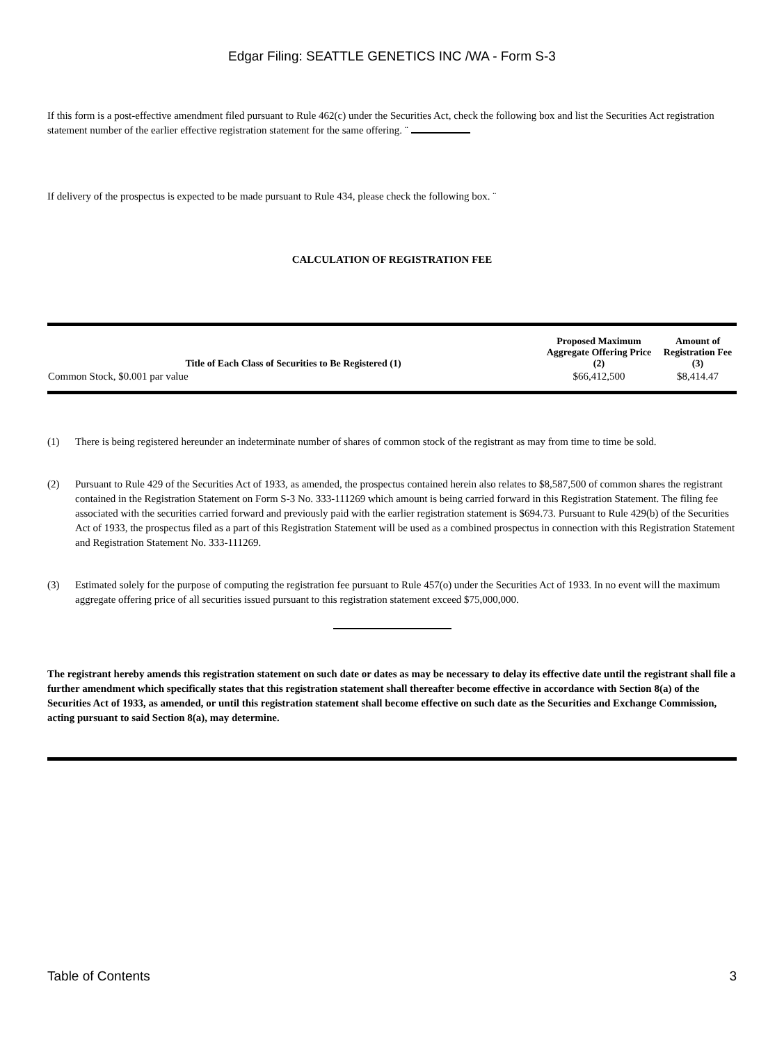Edgar Filing: SEATTLE GENETICS INC /WA - Form S-3
If this form is a post-effective amendment filed pursuant to Rule 462(c) under the Securities Act, check the following box and list the Securities Act registration statement number of the earlier effective registration statement for the same offering. ¨
If delivery of the prospectus is expected to be made pursuant to Rule 434, please check the following box. ¨
CALCULATION OF REGISTRATION FEE
| Title of Each Class of Securities to Be Registered (1) | Proposed Maximum Aggregate Offering Price (2) | Amount of Registration Fee (3) |
| --- | --- | --- |
| Common Stock, $0.001 par value | $66,412,500 | $8,414.47 |
(1) There is being registered hereunder an indeterminate number of shares of common stock of the registrant as may from time to time be sold.
(2) Pursuant to Rule 429 of the Securities Act of 1933, as amended, the prospectus contained herein also relates to $8,587,500 of common shares the registrant contained in the Registration Statement on Form S-3 No. 333-111269 which amount is being carried forward in this Registration Statement. The filing fee associated with the securities carried forward and previously paid with the earlier registration statement is $694.73. Pursuant to Rule 429(b) of the Securities Act of 1933, the prospectus filed as a part of this Registration Statement will be used as a combined prospectus in connection with this Registration Statement and Registration Statement No. 333-111269.
(3) Estimated solely for the purpose of computing the registration fee pursuant to Rule 457(o) under the Securities Act of 1933. In no event will the maximum aggregate offering price of all securities issued pursuant to this registration statement exceed $75,000,000.
The registrant hereby amends this registration statement on such date or dates as may be necessary to delay its effective date until the registrant shall file a further amendment which specifically states that this registration statement shall thereafter become effective in accordance with Section 8(a) of the Securities Act of 1933, as amended, or until this registration statement shall become effective on such date as the Securities and Exchange Commission, acting pursuant to said Section 8(a), may determine.
Table of Contents 3